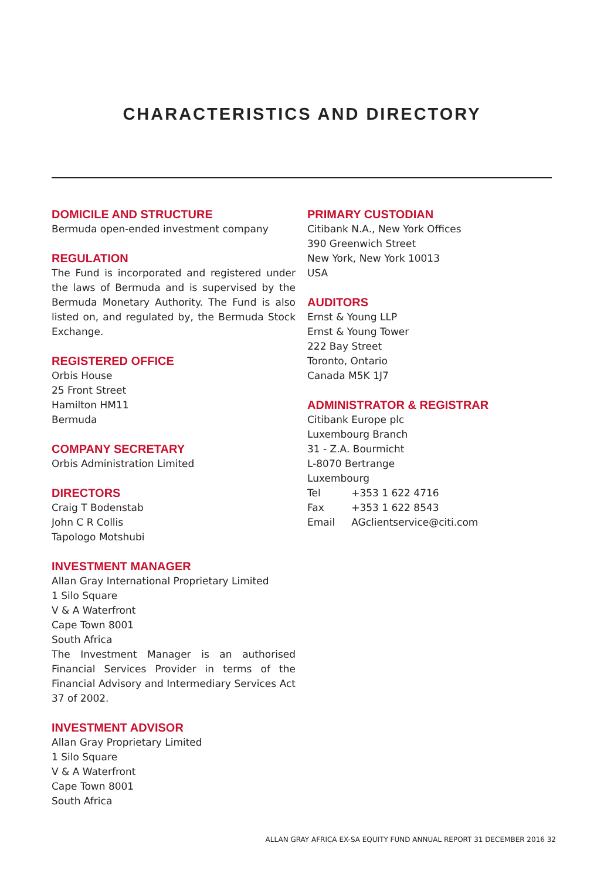CHARACTERISTICS AND DIRECTORY
DOMICILE AND STRUCTURE
Bermuda open-ended investment company
REGULATION
The Fund is incorporated and registered under the laws of Bermuda and is supervised by the Bermuda Monetary Authority. The Fund is also listed on, and regulated by, the Bermuda Stock Exchange.
REGISTERED OFFICE
Orbis House
25 Front Street
Hamilton HM11
Bermuda
COMPANY SECRETARY
Orbis Administration Limited
DIRECTORS
Craig T Bodenstab
John C R Collis
Tapologo Motshubi
INVESTMENT MANAGER
Allan Gray International Proprietary Limited
1 Silo Square
V & A Waterfront
Cape Town 8001
South Africa
The Investment Manager is an authorised Financial Services Provider in terms of the Financial Advisory and Intermediary Services Act 37 of 2002.
INVESTMENT ADVISOR
Allan Gray Proprietary Limited
1 Silo Square
V & A Waterfront
Cape Town 8001
South Africa
PRIMARY CUSTODIAN
Citibank N.A., New York Offices
390 Greenwich Street
New York, New York 10013
USA
AUDITORS
Ernst & Young LLP
Ernst & Young Tower
222 Bay Street
Toronto, Ontario
Canada M5K 1J7
ADMINISTRATOR & REGISTRAR
Citibank Europe plc
Luxembourg Branch
31 - Z.A. Bourmicht
L-8070 Bertrange
Luxembourg
| Tel | +353 1 622 4716 |
| Fax | +353 1 622 8543 |
| Email | AGclientservice@citi.com |
ALLAN GRAY AFRICA EX-SA EQUITY FUND ANNUAL REPORT 31 DECEMBER 2016 32